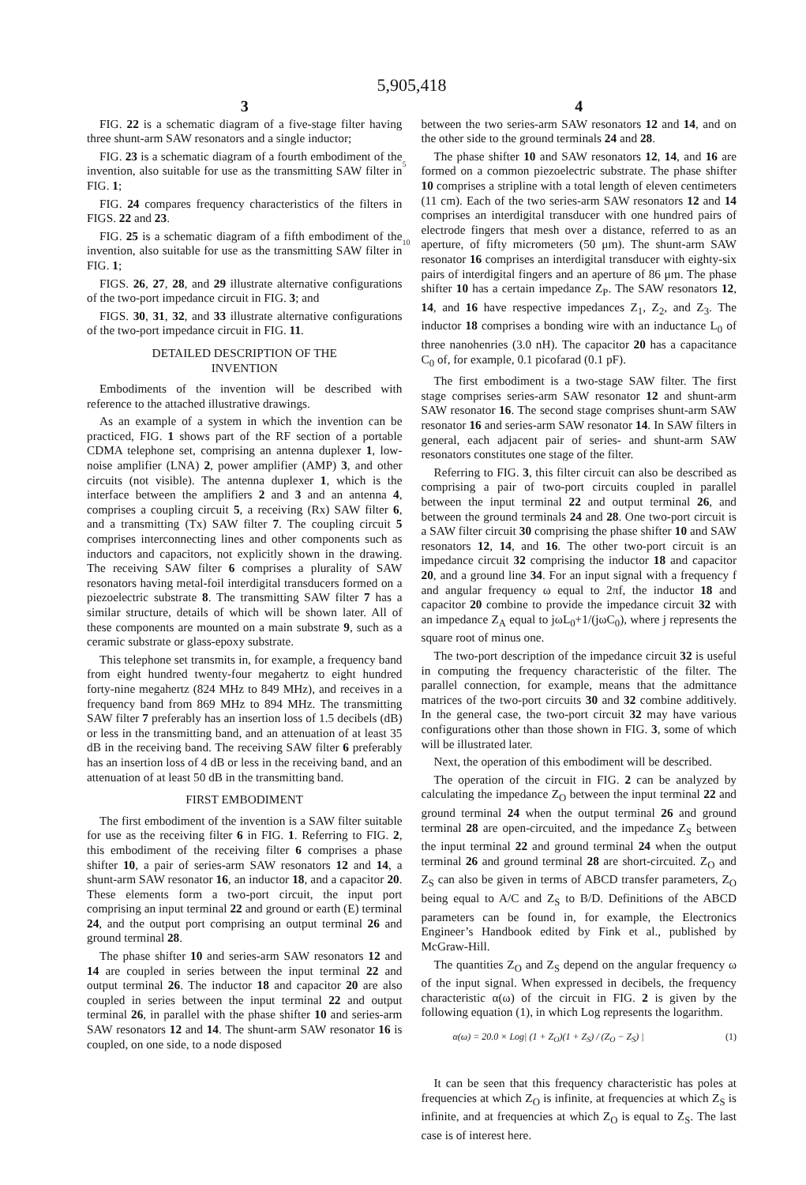5,905,418
3
FIG. 22 is a schematic diagram of a five-stage filter having three shunt-arm SAW resonators and a single inductor;
FIG. 23 is a schematic diagram of a fourth embodiment of the invention, also suitable for use as the transmitting SAW filter in FIG. 1;
FIG. 24 compares frequency characteristics of the filters in FIGS. 22 and 23.
FIG. 25 is a schematic diagram of a fifth embodiment of the invention, also suitable for use as the transmitting SAW filter in FIG. 1;
FIGS. 26, 27, 28, and 29 illustrate alternative configurations of the two-port impedance circuit in FIG. 3; and
FIGS. 30, 31, 32, and 33 illustrate alternative configurations of the two-port impedance circuit in FIG. 11.
DETAILED DESCRIPTION OF THE
INVENTION
Embodiments of the invention will be described with reference to the attached illustrative drawings.
As an example of a system in which the invention can be practiced, FIG. 1 shows part of the RF section of a portable CDMA telephone set, comprising an antenna duplexer 1, low-noise amplifier (LNA) 2, power amplifier (AMP) 3, and other circuits (not visible). The antenna duplexer 1, which is the interface between the amplifiers 2 and 3 and an antenna 4, comprises a coupling circuit 5, a receiving (Rx) SAW filter 6, and a transmitting (Tx) SAW filter 7. The coupling circuit 5 comprises interconnecting lines and other components such as inductors and capacitors, not explicitly shown in the drawing. The receiving SAW filter 6 comprises a plurality of SAW resonators having metal-foil interdigital transducers formed on a piezoelectric substrate 8. The transmitting SAW filter 7 has a similar structure, details of which will be shown later. All of these components are mounted on a main substrate 9, such as a ceramic substrate or glass-epoxy substrate.
This telephone set transmits in, for example, a frequency band from eight hundred twenty-four megahertz to eight hundred forty-nine megahertz (824 MHz to 849 MHz), and receives in a frequency band from 869 MHz to 894 MHz. The transmitting SAW filter 7 preferably has an insertion loss of 1.5 decibels (dB) or less in the transmitting band, and an attenuation of at least 35 dB in the receiving band. The receiving SAW filter 6 preferably has an insertion loss of 4 dB or less in the receiving band, and an attenuation of at least 50 dB in the transmitting band.
FIRST EMBODIMENT
The first embodiment of the invention is a SAW filter suitable for use as the receiving filter 6 in FIG. 1. Referring to FIG. 2, this embodiment of the receiving filter 6 comprises a phase shifter 10, a pair of series-arm SAW resonators 12 and 14, a shunt-arm SAW resonator 16, an inductor 18, and a capacitor 20. These elements form a two-port circuit, the input port comprising an input terminal 22 and ground or earth (E) terminal 24, and the output port comprising an output terminal 26 and ground terminal 28.
The phase shifter 10 and series-arm SAW resonators 12 and 14 are coupled in series between the input terminal 22 and output terminal 26. The inductor 18 and capacitor 20 are also coupled in series between the input terminal 22 and output terminal 26, in parallel with the phase shifter 10 and series-arm SAW resonators 12 and 14. The shunt-arm SAW resonator 16 is coupled, on one side, to a node disposed
5
10
4
between the two series-arm SAW resonators 12 and 14, and on the other side to the ground terminals 24 and 28.
The phase shifter 10 and SAW resonators 12, 14, and 16 are formed on a common piezoelectric substrate. The phase shifter 10 comprises a stripline with a total length of eleven centimeters (11 cm). Each of the two series-arm SAW resonators 12 and 14 comprises an interdigital transducer with one hundred pairs of electrode fingers that mesh over a distance, referred to as an aperture, of fifty micrometers (50 μm). The shunt-arm SAW resonator 16 comprises an interdigital transducer with eighty-six pairs of interdigital fingers and an aperture of 86 μm. The phase shifter 10 has a certain impedance Z<sub>P</sub>. The SAW resonators 12, 14, and 16 have respective impedances Z<sub>1</sub>, Z<sub>2</sub>, and Z<sub>3</sub>. The inductor 18 comprises a bonding wire with an inductance L<sub>0</sub> of three nanohenries (3.0 nH). The capacitor 20 has a capacitance C<sub>0</sub> of, for example, 0.1 picofarad (0.1 pF).
The first embodiment is a two-stage SAW filter. The first stage comprises series-arm SAW resonator 12 and shunt-arm SAW resonator 16. The second stage comprises shunt-arm SAW resonator 16 and series-arm SAW resonator 14. In SAW filters in general, each adjacent pair of series- and shunt-arm SAW resonators constitutes one stage of the filter.
Referring to FIG. 3, this filter circuit can also be described as comprising a pair of two-port circuits coupled in parallel between the input terminal 22 and output terminal 26, and between the ground terminals 24 and 28. One two-port circuit is a SAW filter circuit 30 comprising the phase shifter 10 and SAW resonators 12, 14, and 16. The other two-port circuit is an impedance circuit 32 comprising the inductor 18 and capacitor 20, and a ground line 34. For an input signal with a frequency f and angular frequency ω equal to 2πf, the inductor 18 and capacitor 20 combine to provide the impedance circuit 32 with an impedance Z<sub>A</sub> equal to jωL<sub>0</sub>+1/(jωC<sub>0</sub>), where j represents the square root of minus one.
The two-port description of the impedance circuit 32 is useful in computing the frequency characteristic of the filter. The parallel connection, for example, means that the admittance matrices of the two-port circuits 30 and 32 combine additively. In the general case, the two-port circuit 32 may have various configurations other than those shown in FIG. 3, some of which will be illustrated later.
Next, the operation of this embodiment will be described.
The operation of the circuit in FIG. 2 can be analyzed by calculating the impedance Z<sub>O</sub> between the input terminal 22 and ground terminal 24 when the output terminal 26 and ground terminal 28 are open-circuited, and the impedance Z<sub>S</sub> between the input terminal 22 and ground terminal 24 when the output terminal 26 and ground terminal 28 are short-circuited. Z<sub>O</sub> and Z<sub>S</sub> can also be given in terms of ABCD transfer parameters, Z<sub>O</sub> being equal to A/C and Z<sub>S</sub> to B/D. Definitions of the ABCD parameters can be found in, for example, the Electronics Engineer’s Handbook edited by Fink et al., published by McGraw-Hill.
The quantities Z<sub>O</sub> and Z<sub>S</sub> depend on the angular frequency ω of the input signal. When expressed in decibels, the frequency characteristic α(ω) of the circuit in FIG. 2 is given by the following equation (1), in which Log represents the logarithm.
α(ω) = 20.0 × Log| (1 + Z<sub>O</sub>)(1 + Z<sub>S</sub>) / (Z<sub>O</sub> − Z<sub>S</sub>) | (1)
It can be seen that this frequency characteristic has poles at frequencies at which Z<sub>O</sub> is infinite, at frequencies at which Z<sub>S</sub> is infinite, and at frequencies at which Z<sub>O</sub> is equal to Z<sub>S</sub>. The last case is of interest here.